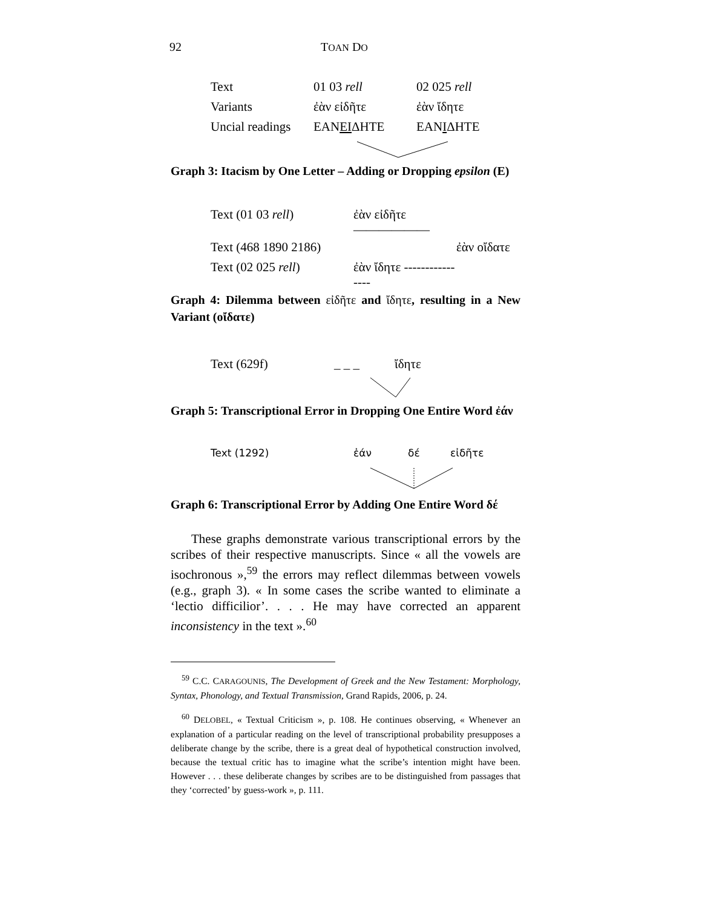92 TOAN DO
| Text | 01 03 rell | 02 025 rell |
| Variants | ἐὰν εἰδῆτε | ἐὰν ἴδητε |
| Uncial readings | ΕΑΝ ΕΙ ΔΗΤΕ | ΕΑΝ Ι ΔΗΤΕ |
Graph 3: Itacism by One Letter – Adding or Dropping epsilon (E)
| Text (01 03 rell ) | ἐὰν εἰδῆτε —————— | |
| Text (468 1890 2186) | | ἐὰν οἴδατε |
| Text (02 025 rell ) | ἐὰν ἴδητε ---------------- | |
Graph 4: Dilemma between εἰδῆτε and ἴδητε, resulting in a New Variant (οἴδατε)
| Text (629f) | _ _ _ | ἴδητε |
Graph 5: Transcriptional Error in Dropping One Entire Word ἐάν
| Text (1292) | ἐάν | δέ | εἰδῆτε |
Graph 6: Transcriptional Error by Adding One Entire Word δέ
These graphs demonstrate various transcriptional errors by the scribes of their respective manuscripts. Since « all the vowels are isochronous »,<sup>59</sup> the errors may reflect dilemmas between vowels (e.g., graph 3). « In some cases the scribe wanted to eliminate a ‘lectio difficilior’. . . . He may have corrected an apparent inconsistency in the text ».<sup>60</sup>
<sup>59</sup> C.C. CARAGOUNIS, The Development of Greek and the New Testament: Morphology, Syntax, Phonology, and Textual Transmission, Grand Rapids, 2006, p. 24.
<sup>60</sup> DELOBEL, « Textual Criticism », p. 108. He continues observing, « Whenever an explanation of a particular reading on the level of transcriptional probability presupposes a deliberate change by the scribe, there is a great deal of hypothetical construction involved, because the textual critic has to imagine what the scribe’s intention might have been. However . . . these deliberate changes by scribes are to be distinguished from passages that they ‘corrected’ by guess-work », p. 111.